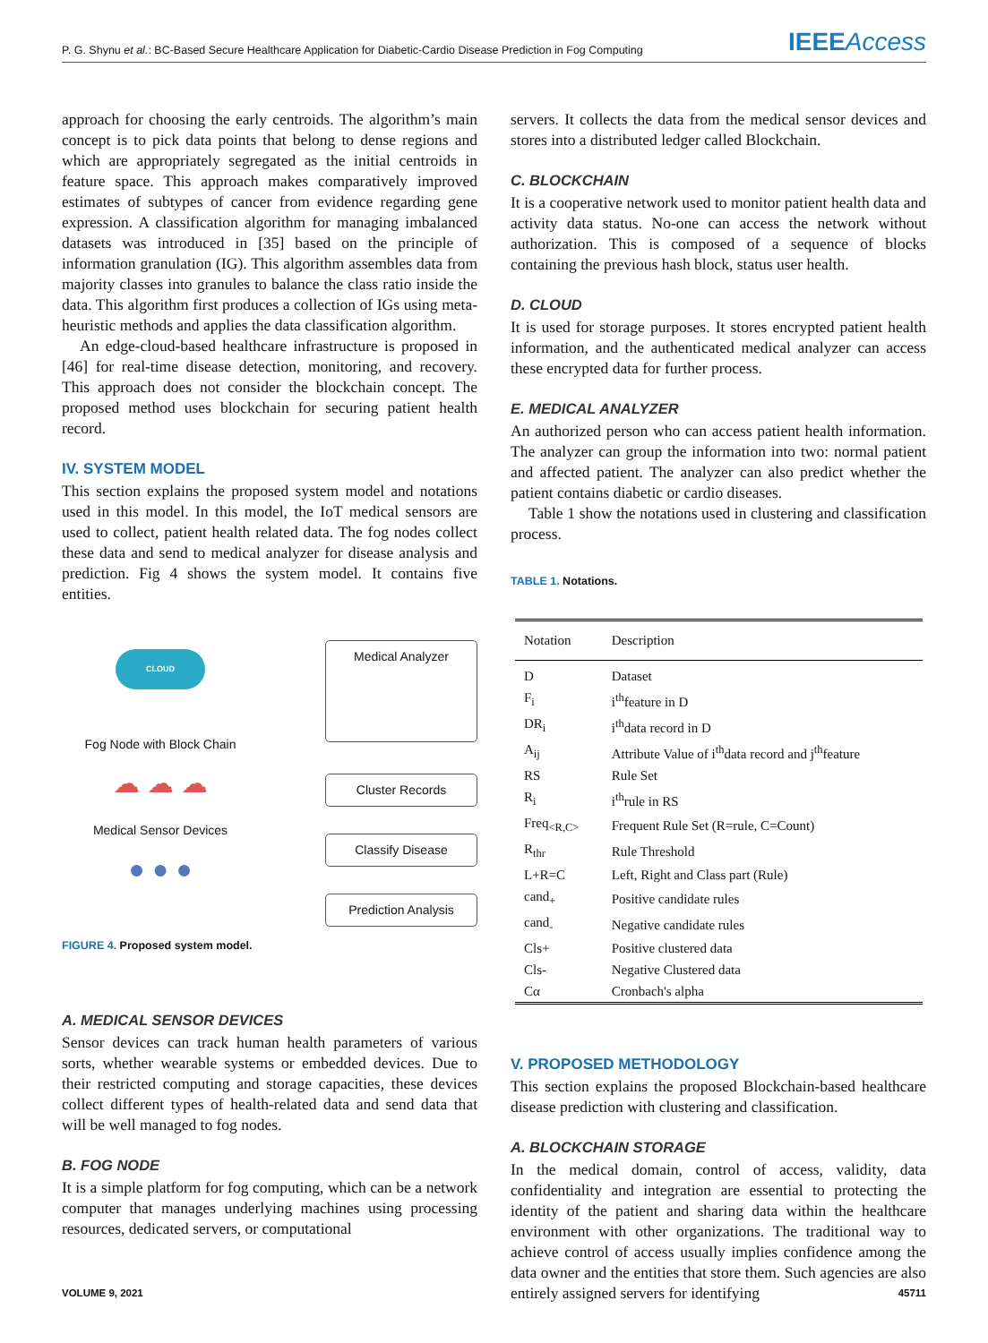P. G. Shynu et al.: BC-Based Secure Healthcare Application for Diabetic-Cardio Disease Prediction in Fog Computing
IEEEAccess
approach for choosing the early centroids. The algorithm’s main concept is to pick data points that belong to dense regions and which are appropriately segregated as the initial centroids in feature space. This approach makes comparatively improved estimates of subtypes of cancer from evidence regarding gene expression. A classification algorithm for managing imbalanced datasets was introduced in [35] based on the principle of information granulation (IG). This algorithm assembles data from majority classes into granules to balance the class ratio inside the data. This algorithm first produces a collection of IGs using meta- heuristic methods and applies the data classification algorithm.
An edge-cloud-based healthcare infrastructure is proposed in [46] for real-time disease detection, monitoring, and recovery. This approach does not consider the blockchain concept. The proposed method uses blockchain for securing patient health record.
IV. SYSTEM MODEL
This section explains the proposed system model and notations used in this model. In this model, the IoT medical sensors are used to collect, patient health related data. The fog nodes collect these data and send to medical analyzer for disease analysis and prediction. Fig 4 shows the system model. It contains five entities.
CLOUD
Fog Node with Block Chain
☁ ☁ ☁
Medical Sensor Devices
● ● ●
Medical Analyzer
Cluster Records
Classify Disease
Prediction Analysis
FIGURE 4. Proposed system model.
A. MEDICAL SENSOR DEVICES
Sensor devices can track human health parameters of various sorts, whether wearable systems or embedded devices. Due to their restricted computing and storage capacities, these devices collect different types of health-related data and send data that will be well managed to fog nodes.
B. FOG NODE
It is a simple platform for fog computing, which can be a network computer that manages underlying machines using processing resources, dedicated servers, or computational
servers. It collects the data from the medical sensor devices and stores into a distributed ledger called Blockchain.
C. BLOCKCHAIN
It is a cooperative network used to monitor patient health data and activity data status. No-one can access the network without authorization. This is composed of a sequence of blocks containing the previous hash block, status user health.
D. CLOUD
It is used for storage purposes. It stores encrypted patient health information, and the authenticated medical analyzer can access these encrypted data for further process.
E. MEDICAL ANALYZER
An authorized person who can access patient health information. The analyzer can group the information into two: normal patient and affected patient. The analyzer can also predict whether the patient contains diabetic or cardio diseases.
Table 1 show the notations used in clustering and classification process.
TABLE 1. Notations.
| Notation | Description |
| --- | --- |
| D | Dataset |
| F<sub>i</sub> | i<sup>th</sup>feature in D |
| DR<sub>i</sub> | i<sup>th</sup>data record in D |
| A<sub>ij</sub> | Attribute Value of i<sup>th</sup>data record and j<sup>th</sup>feature |
| RS | Rule Set |
| R<sub>i</sub> | i<sup>th</sup>rule in RS |
| Freq<sub><R,C></sub> | Frequent Rule Set (R=rule, C=Count) |
| R<sub>thr</sub> | Rule Threshold |
| L+R=C | Left, Right and Class part (Rule) |
| cand<sub>+</sub> | Positive candidate rules |
| cand<sub>-</sub> | Negative candidate rules |
| Cls+ | Positive clustered data |
| Cls- | Negative Clustered data |
| Cα | Cronbach's alpha |
V. PROPOSED METHODOLOGY
This section explains the proposed Blockchain-based healthcare disease prediction with clustering and classification.
A. BLOCKCHAIN STORAGE
In the medical domain, control of access, validity, data confidentiality and integration are essential to protecting the identity of the patient and sharing data within the healthcare environment with other organizations. The traditional way to achieve control of access usually implies confidence among the data owner and the entities that store them. Such agencies are also entirely assigned servers for identifying
VOLUME 9, 2021 45711